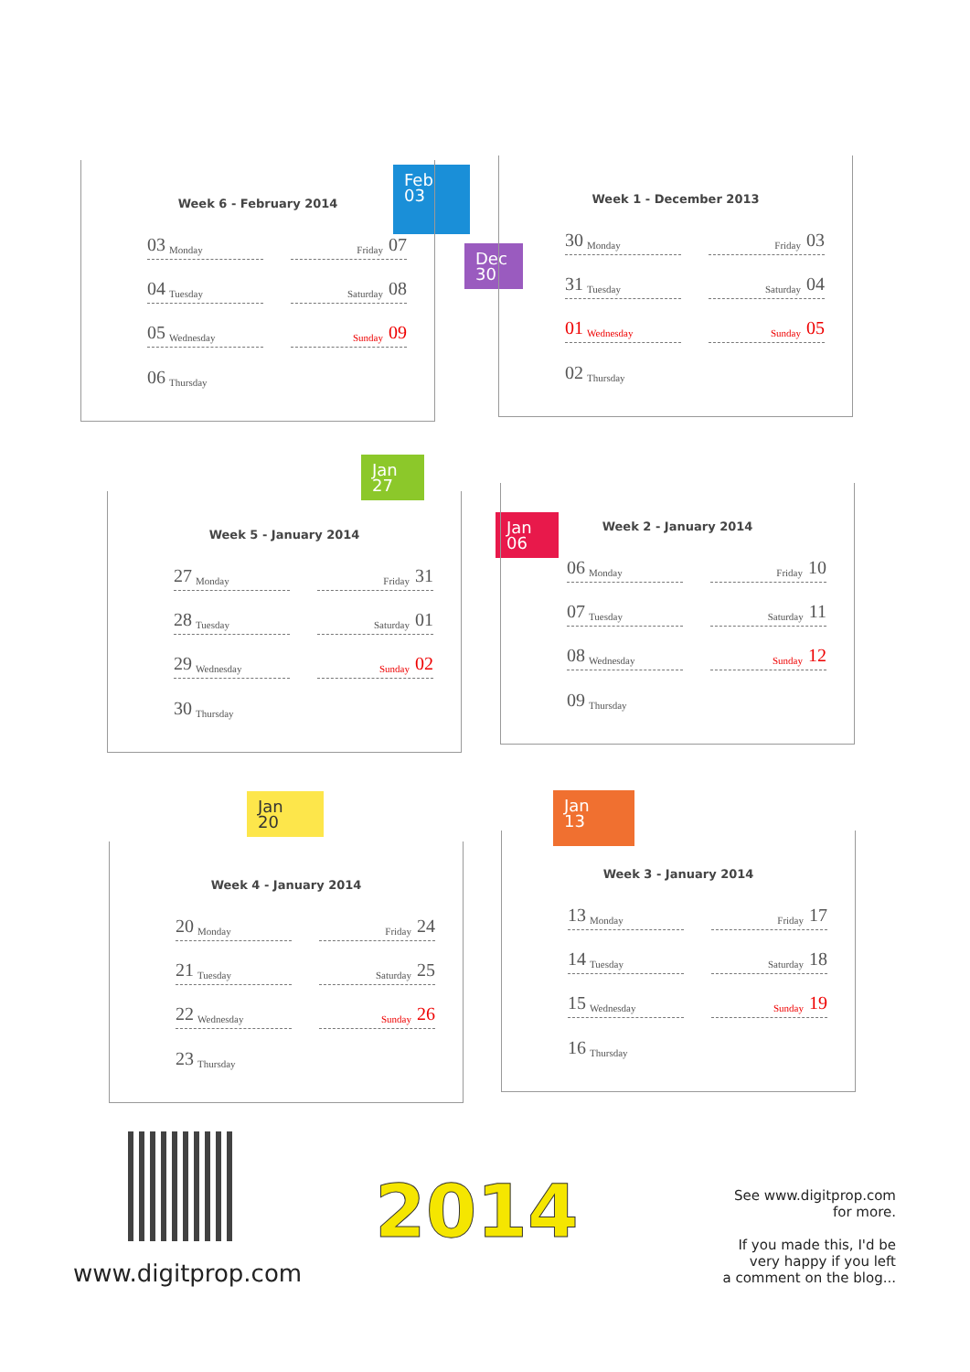Feb
03
Week 6 - February 2014
03 Monday
Friday 07
04 Tuesday
Saturday 08
05 Wednesday
Sunday 09
06 Thursday
Dec
30
Week 1 - December 2013
30 Monday
Friday 03
31 Tuesday
Saturday 04
01 Wednesday
Sunday 05
02 Thursday
Jan
27
Week 5 - January 2014
27 Monday
Friday 31
28 Tuesday
Saturday 01
29 Wednesday
Sunday 02
30 Thursday
Jan
06
Week 2 - January 2014
06 Monday
Friday 10
07 Tuesday
Saturday 11
08 Wednesday
Sunday 12
09 Thursday
Jan
20
Week 4 - January 2014
20 Monday
Friday 24
21 Tuesday
Saturday 25
22 Wednesday
Sunday 26
23 Thursday
Jan
13
Week 3 - January 2014
13 Monday
Friday 17
14 Tuesday
Saturday 18
15 Wednesday
Sunday 19
16 Thursday
www.digitprop.com
2014
See www.digitprop.com
for more.
If you made this, I'd be
very happy if you left
a comment on the blog...